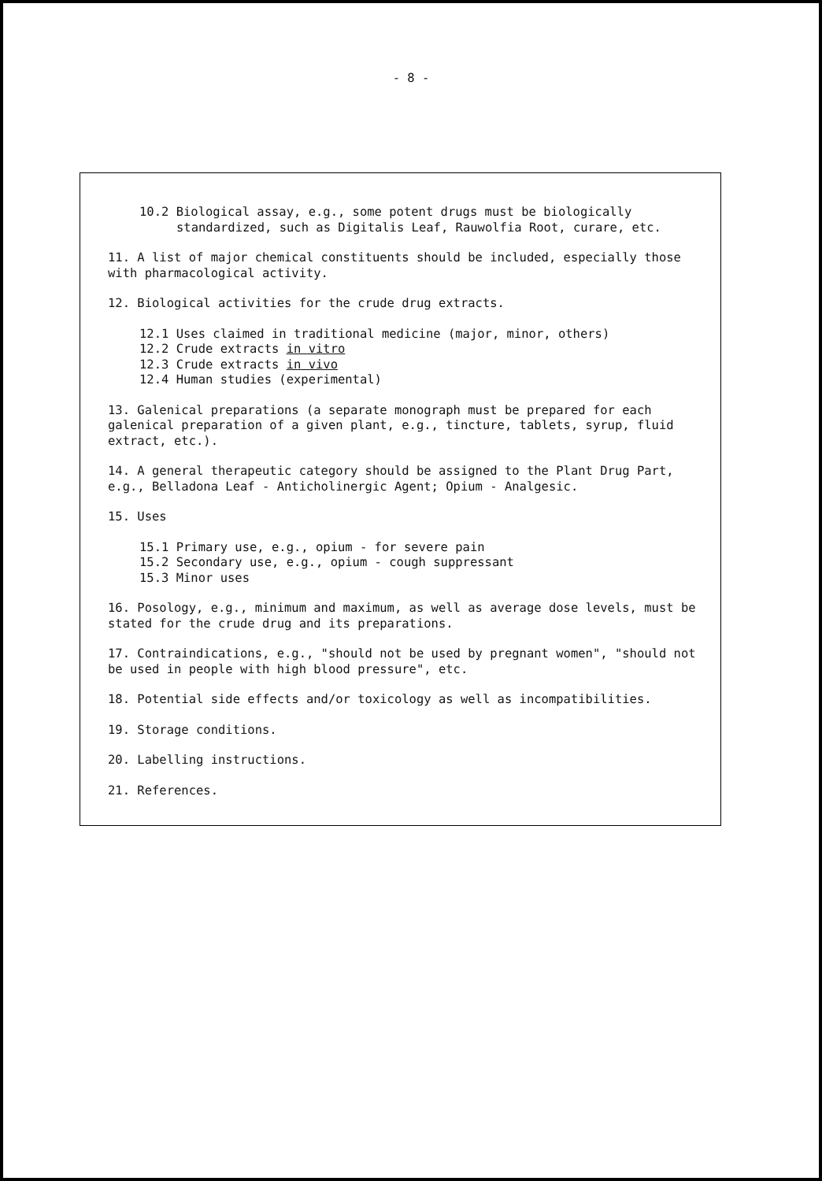- 8 -
10.2 Biological assay, e.g., some potent drugs must be biologically standardized, such as Digitalis Leaf, Rauwolfia Root, curare, etc.
11. A list of major chemical constituents should be included, especially those with pharmacological activity.
12. Biological activities for the crude drug extracts.
12.1 Uses claimed in traditional medicine (major, minor, others)
12.2 Crude extracts in vitro
12.3 Crude extracts in vivo
12.4 Human studies (experimental)
13. Galenical preparations (a separate monograph must be prepared for each galenical preparation of a given plant, e.g., tincture, tablets, syrup, fluid extract, etc.).
14. A general therapeutic category should be assigned to the Plant Drug Part, e.g., Belladona Leaf - Anticholinergic Agent; Opium - Analgesic.
15. Uses
15.1 Primary use, e.g., opium - for severe pain
15.2 Secondary use, e.g., opium - cough suppressant
15.3 Minor uses
16. Posology, e.g., minimum and maximum, as well as average dose levels, must be stated for the crude drug and its preparations.
17. Contraindications, e.g., "should not be used by pregnant women", "should not be used in people with high blood pressure", etc.
18. Potential side effects and/or toxicology as well as incompatibilities.
19. Storage conditions.
20. Labelling instructions.
21. References.